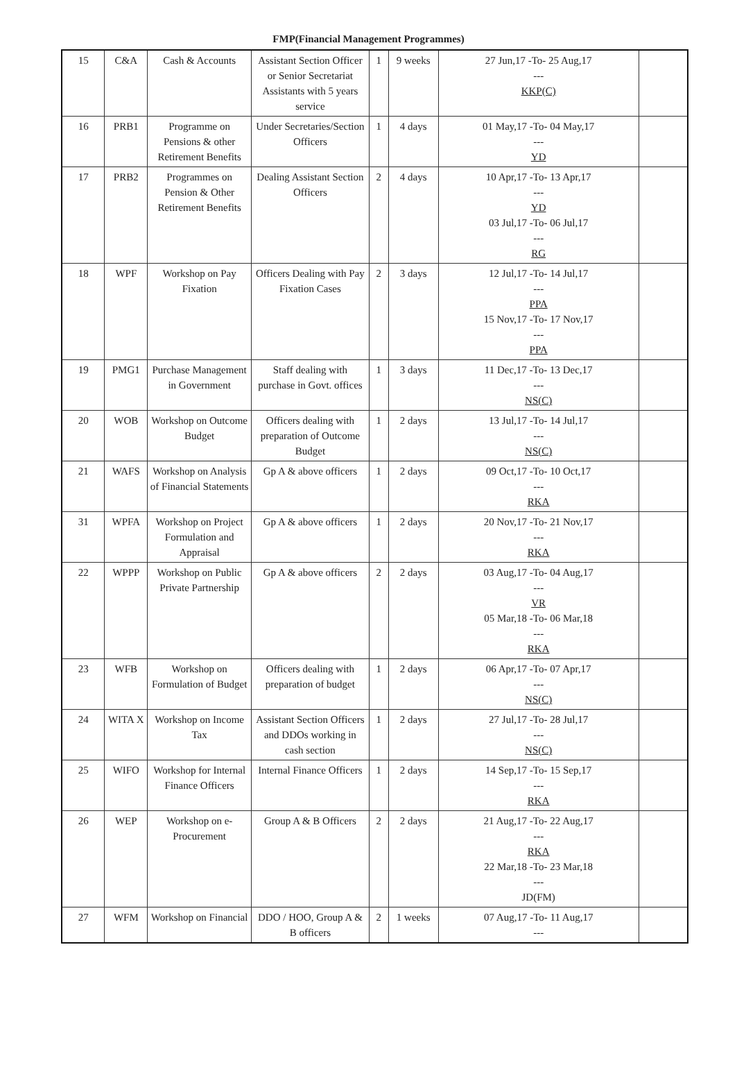FMP(Financial Management Programmes)
| 15 | C&A | Cash & Accounts | Assistant Section Officer or Senior Secretariat Assistants with 5 years service | 1 | 9 weeks | 27 Jun,17 -To- 25 Aug,17 --- KKP(C) | |
| 16 | PRB1 | Programme on Pensions & other Retirement Benefits | Under Secretaries/Section Officers | 1 | 4 days | 01 May,17 -To- 04 May,17 --- YD | |
| 17 | PRB2 | Programmes on Pension & Other Retirement Benefits | Dealing Assistant Section Officers | 2 | 4 days | 10 Apr,17 -To- 13 Apr,17 --- YD 03 Jul,17 -To- 06 Jul,17 --- RG | |
| 18 | WPF | Workshop on Pay Fixation | Officers Dealing with Pay Fixation Cases | 2 | 3 days | 12 Jul,17 -To- 14 Jul,17 --- PPA 15 Nov,17 -To- 17 Nov,17 --- PPA | |
| 19 | PMG1 | Purchase Management in Government | Staff dealing with purchase in Govt. offices | 1 | 3 days | 11 Dec,17 -To- 13 Dec,17 --- NS(C) | |
| 20 | WOB | Workshop on Outcome Budget | Officers dealing with preparation of Outcome Budget | 1 | 2 days | 13 Jul,17 -To- 14 Jul,17 --- NS(C) | |
| 21 | WAFS | Workshop on Analysis of Financial Statements | Gp A & above officers | 1 | 2 days | 09 Oct,17 -To- 10 Oct,17 --- RKA | |
| 31 | WPFA | Workshop on Project Formulation and Appraisal | Gp A & above officers | 1 | 2 days | 20 Nov,17 -To- 21 Nov,17 --- RKA | |
| 22 | WPPP | Workshop on Public Private Partnership | Gp A & above officers | 2 | 2 days | 03 Aug,17 -To- 04 Aug,17 --- VR 05 Mar,18 -To- 06 Mar,18 --- RKA | |
| 23 | WFB | Workshop on Formulation of Budget | Officers dealing with preparation of budget | 1 | 2 days | 06 Apr,17 -To- 07 Apr,17 --- NS(C) | |
| 24 | WITA X | Workshop on Income Tax | Assistant Section Officers and DDOs working in cash section | 1 | 2 days | 27 Jul,17 -To- 28 Jul,17 --- NS(C) | |
| 25 | WIFO | Workshop for Internal Finance Officers | Internal Finance Officers | 1 | 2 days | 14 Sep,17 -To- 15 Sep,17 --- RKA | |
| 26 | WEP | Workshop on e-Procurement | Group A & B Officers | 2 | 2 days | 21 Aug,17 -To- 22 Aug,17 --- RKA 22 Mar,18 -To- 23 Mar,18 --- JD(FM) | |
| 27 | WFM | Workshop on Financial | DDO / HOO, Group A & B officers | 2 | 1 weeks | 07 Aug,17 -To- 11 Aug,17 --- | |